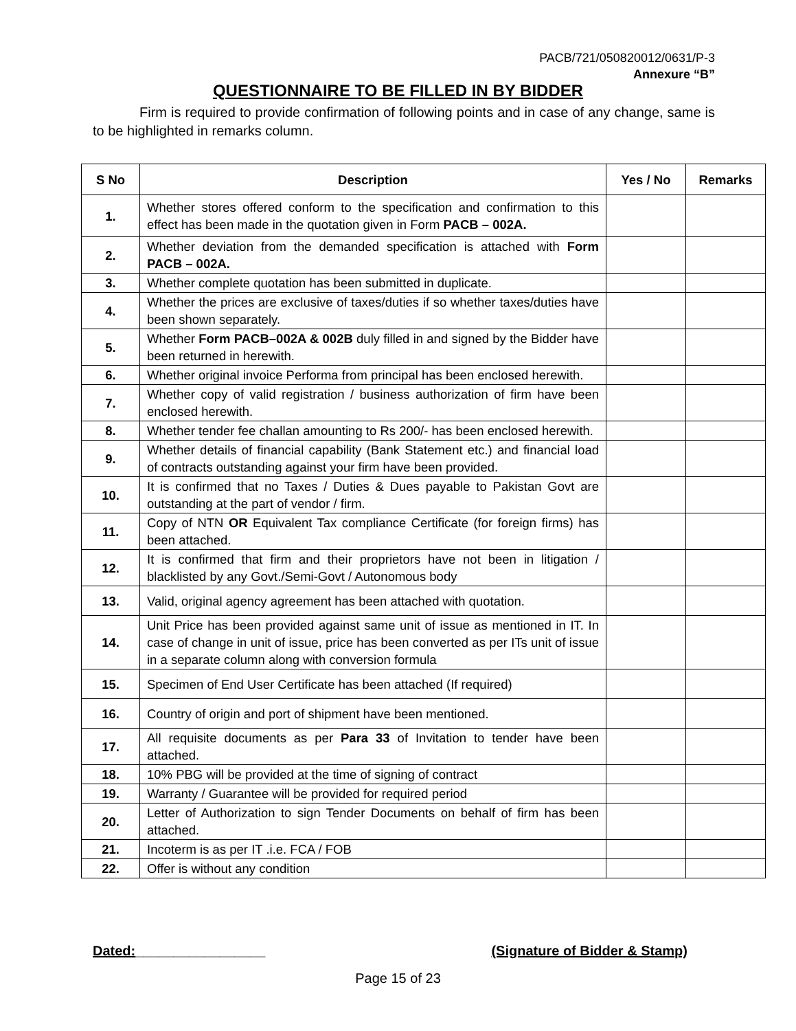PACB/721/050820012/0631/P-3
Annexure “B”
QUESTIONNAIRE TO BE FILLED IN BY BIDDER
Firm is required to provide confirmation of following points and in case of any change, same is to be highlighted in remarks column.
| S No | Description | Yes / No | Remarks |
| --- | --- | --- | --- |
| 1. | Whether stores offered conform to the specification and confirmation to this effect has been made in the quotation given in Form PACB – 002A. | | |
| 2. | Whether deviation from the demanded specification is attached with Form PACB – 002A. | | |
| 3. | Whether complete quotation has been submitted in duplicate. | | |
| 4. | Whether the prices are exclusive of taxes/duties if so whether taxes/duties have been shown separately. | | |
| 5. | Whether Form PACB–002A & 002B duly filled in and signed by the Bidder have been returned in herewith. | | |
| 6. | Whether original invoice Performa from principal has been enclosed herewith. | | |
| 7. | Whether copy of valid registration / business authorization of firm have been enclosed herewith. | | |
| 8. | Whether tender fee challan amounting to Rs 200/- has been enclosed herewith. | | |
| 9. | Whether details of financial capability (Bank Statement etc.) and financial load of contracts outstanding against your firm have been provided. | | |
| 10. | It is confirmed that no Taxes / Duties & Dues payable to Pakistan Govt are outstanding at the part of vendor / firm. | | |
| 11. | Copy of NTN OR Equivalent Tax compliance Certificate (for foreign firms) has been attached. | | |
| 12. | It is confirmed that firm and their proprietors have not been in litigation / blacklisted by any Govt./Semi-Govt / Autonomous body | | |
| 13. | Valid, original agency agreement has been attached with quotation. | | |
| 14. | Unit Price has been provided against same unit of issue as mentioned in IT. In case of change in unit of issue, price has been converted as per ITs unit of issue in a separate column along with conversion formula | | |
| 15. | Specimen of End User Certificate has been attached (If required) | | |
| 16. | Country of origin and port of shipment have been mentioned. | | |
| 17. | All requisite documents as per Para 33 of Invitation to tender have been attached. | | |
| 18. | 10% PBG will be provided at the time of signing of contract | | |
| 19. | Warranty / Guarantee will be provided for required period | | |
| 20. | Letter of Authorization to sign Tender Documents on behalf of firm has been attached. | | |
| 21. | Incoterm is as per IT .i.e. FCA / FOB | | |
| 22. | Offer is without any condition | | |
Dated:_________________ (Signature of Bidder & Stamp)
Page 15 of 23